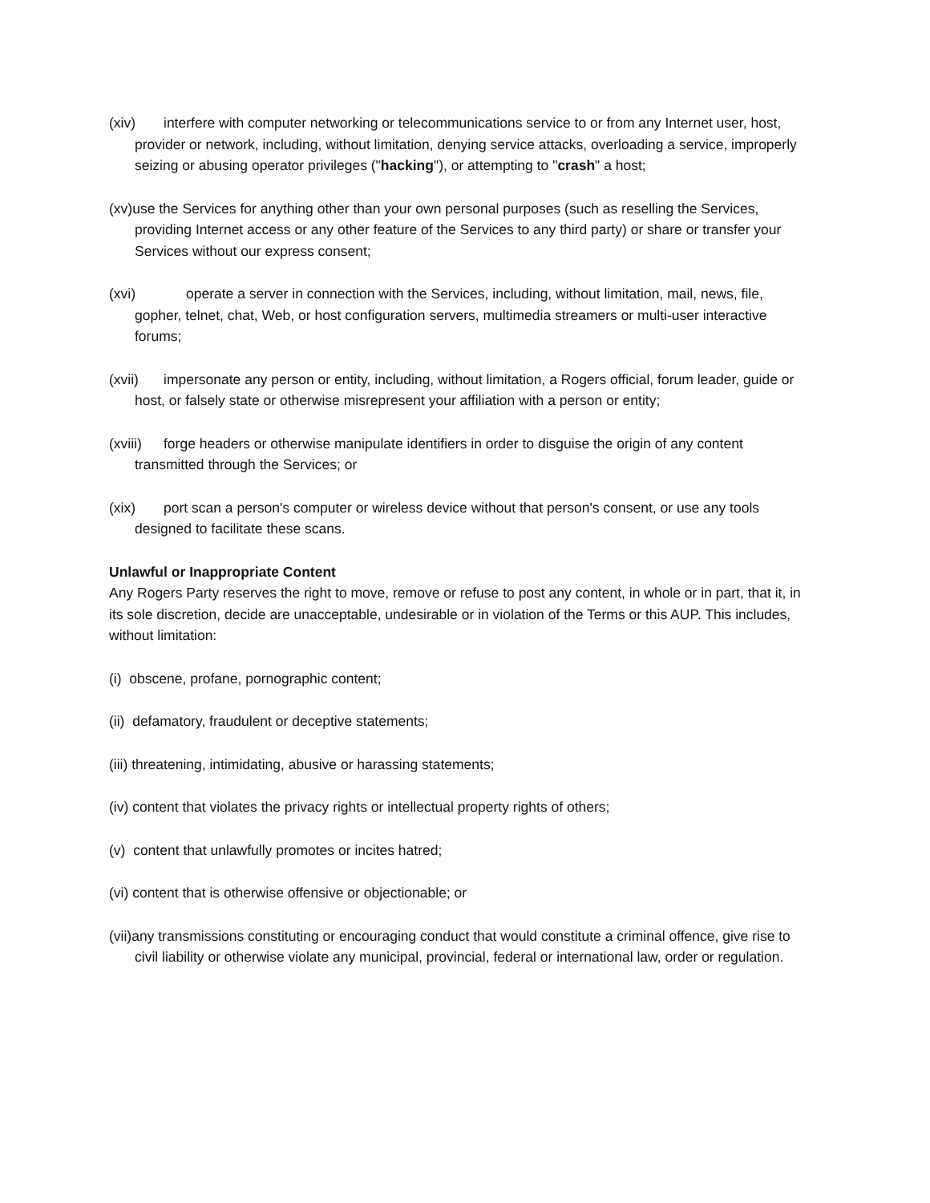(xiv) interfere with computer networking or telecommunications service to or from any Internet user, host, provider or network, including, without limitation, denying service attacks, overloading a service, improperly seizing or abusing operator privileges ("hacking"), or attempting to "crash" a host;
(xv)use the Services for anything other than your own personal purposes (such as reselling the Services, providing Internet access or any other feature of the Services to any third party) or share or transfer your Services without our express consent;
(xvi) operate a server in connection with the Services, including, without limitation, mail, news, file, gopher, telnet, chat, Web, or host configuration servers, multimedia streamers or multi-user interactive forums;
(xvii) impersonate any person or entity, including, without limitation, a Rogers official, forum leader, guide or host, or falsely state or otherwise misrepresent your affiliation with a person or entity;
(xviii) forge headers or otherwise manipulate identifiers in order to disguise the origin of any content transmitted through the Services; or
(xix) port scan a person's computer or wireless device without that person's consent, or use any tools designed to facilitate these scans.
Unlawful or Inappropriate Content
Any Rogers Party reserves the right to move, remove or refuse to post any content, in whole or in part, that it, in its sole discretion, decide are unacceptable, undesirable or in violation of the Terms or this AUP. This includes, without limitation:
(i) obscene, profane, pornographic content;
(ii) defamatory, fraudulent or deceptive statements;
(iii) threatening, intimidating, abusive or harassing statements;
(iv) content that violates the privacy rights or intellectual property rights of others;
(v) content that unlawfully promotes or incites hatred;
(vi) content that is otherwise offensive or objectionable; or
(vii)any transmissions constituting or encouraging conduct that would constitute a criminal offence, give rise to civil liability or otherwise violate any municipal, provincial, federal or international law, order or regulation.